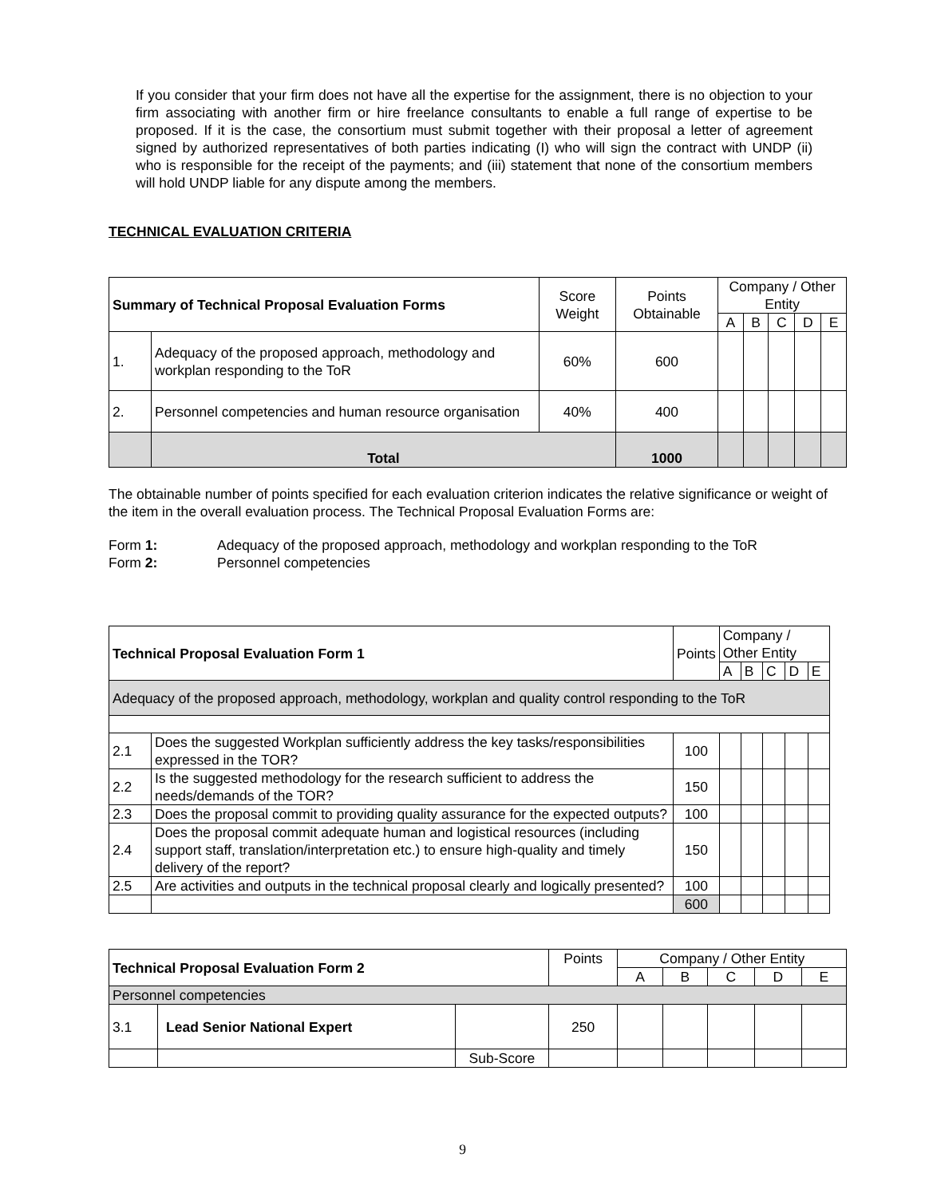If you consider that your firm does not have all the expertise for the assignment, there is no objection to your firm associating with another firm or hire freelance consultants to enable a full range of expertise to be proposed. If it is the case, the consortium must submit together with their proposal a letter of agreement signed by authorized representatives of both parties indicating (I) who will sign the contract with UNDP (ii) who is responsible for the receipt of the payments; and (iii) statement that none of the consortium members will hold UNDP liable for any dispute among the members.
TECHNICAL EVALUATION CRITERIA
| Summary of Technical Proposal Evaluation Forms | | Score Weight | Points Obtainable | Company / Other Entity | | | | |
| --- | --- | --- | --- | --- | --- | --- | --- | --- |
| | | | | A | B | C | D | E |
| 1. | Adequacy of the proposed approach, methodology and workplan responding to the ToR | 60% | 600 | | | | | |
| 2. | Personnel competencies and human resource organisation | 40% | 400 | | | | | |
| | Total | | 1000 | | | | | |
The obtainable number of points specified for each evaluation criterion indicates the relative significance or weight of the item in the overall evaluation process. The Technical Proposal Evaluation Forms are:
| Form 1: | Adequacy of the proposed approach, methodology and workplan responding to the ToR |
| Form 2: | Personnel competencies |
| Technical Proposal Evaluation Form 1 | | Points | Company / Other Entity | | | | |
| --- | --- | --- | --- | --- | --- | --- | --- |
| | | | A | B | C | D | E |
| Adequacy of the proposed approach, methodology, workplan and quality control responding to the ToR | | | | | | | |
| 2.1 | Does the suggested Workplan sufficiently address the key tasks/responsibilities expressed in the TOR? | 100 | | | | | |
| 2.2 | Is the suggested methodology for the research sufficient to address the needs/demands of the TOR? | 150 | | | | | |
| 2.3 | Does the proposal commit to providing quality assurance for the expected outputs? | 100 | | | | | |
| 2.4 | Does the proposal commit adequate human and logistical resources (including support staff, translation/interpretation etc.) to ensure high-quality and timely delivery of the report? | 150 | | | | | |
| 2.5 | Are activities and outputs in the technical proposal clearly and logically presented? | 100 | | | | | |
| | | 600 | | | | | |
| Technical Proposal Evaluation Form 2 | | | Points | Company / Other Entity | | | | |
| --- | --- | --- | --- | --- | --- | --- | --- | --- |
| | | | | A | B | C | D | E |
| Personnel competencies | | | | | | | | |
| 3.1 | Lead Senior National Expert | | 250 | | | | | |
| | | Sub-Score | | | | | | |
9